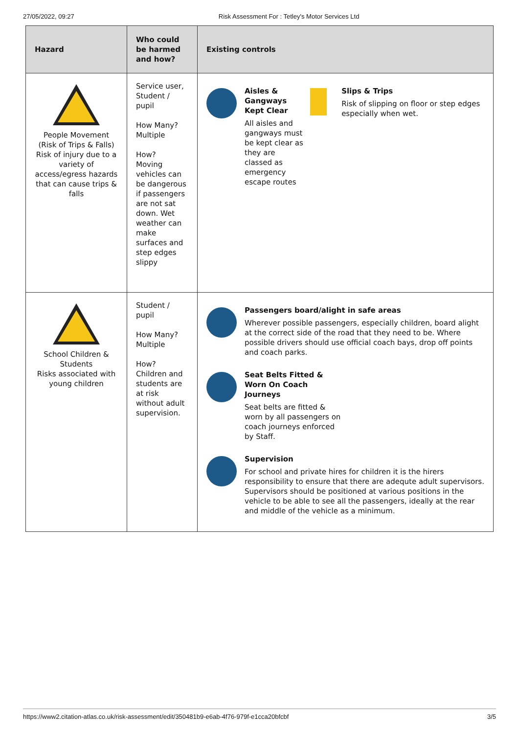27/05/2022, 09:27 Risk Assessment For : Tetley's Motor Services Ltd
| Hazard | Who could be harmed and how? | Existing controls |
| --- | --- | --- |
| People Movement (Risk of Trips & Falls) Risk of injury due to a variety of access/egress hazards that can cause trips & falls | Service user, Student / pupil How Many? Multiple How? Moving vehicles can be dangerous if passengers are not sat down. Wet weather can make surfaces and step edges slippy | Aisles & Gangways Kept Clear All aisles and gangways must be kept clear as they are classed as emergency escape routes Slips & Trips Risk of slipping on floor or step edges especially when wet. |
| School Children & Students Risks associated with young children | Student / pupil How Many? Multiple How? Children and students are at risk without adult supervision. | Passengers board/alight in safe areas Wherever possible passengers, especially children, board alight at the correct side of the road that they need to be. Where possible drivers should use official coach bays, drop off points and coach parks. Seat Belts Fitted & Worn On Coach Journeys Seat belts are fitted & worn by all passengers on coach journeys enforced by Staff. Supervision For school and private hires for children it is the hirers responsibility to ensure that there are adequte adult supervisors. Supervisors should be positioned at various positions in the vehicle to be able to see all the passengers, ideally at the rear and middle of the vehicle as a minimum. |
https://www2.citation-atlas.co.uk/risk-assessment/edit/350481b9-e6ab-4f76-979f-e1cca20bfcbf 3/5